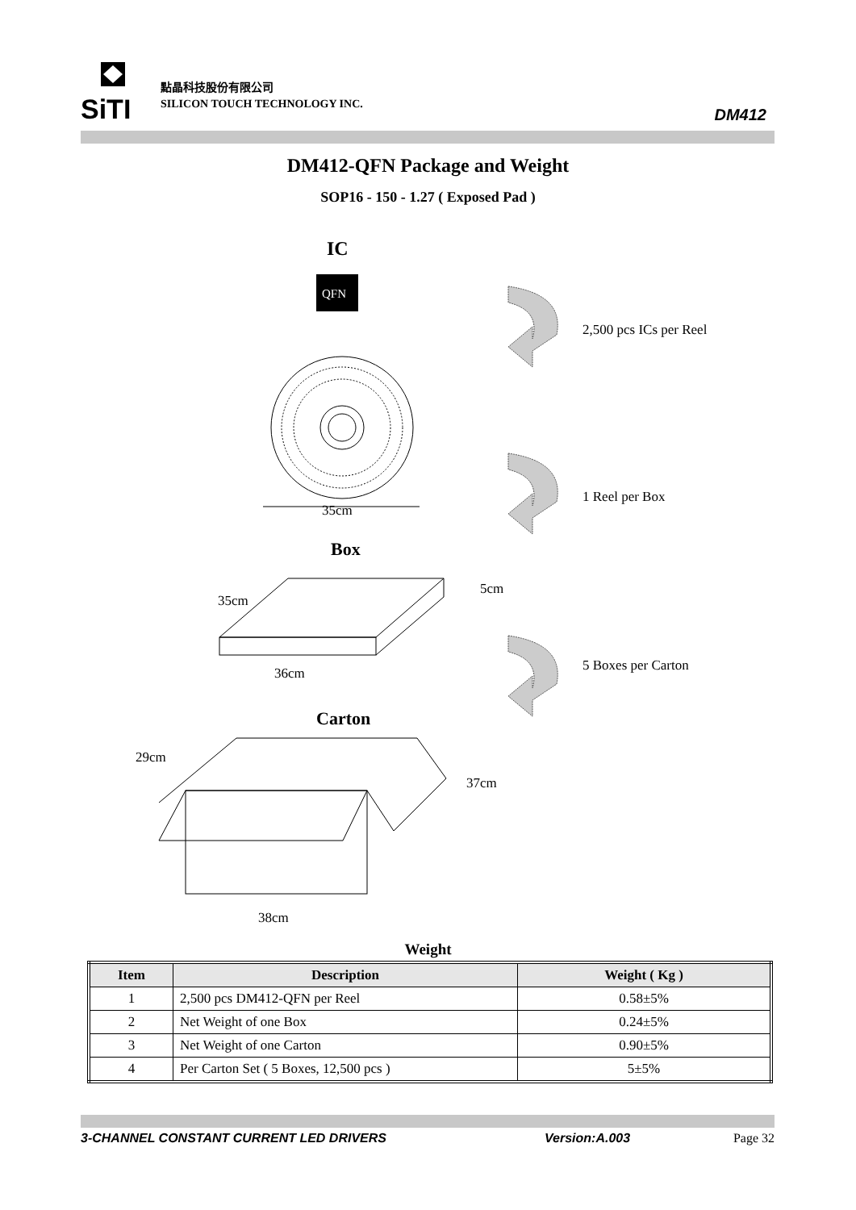SiTI
點晶科技股份有限公司
SILICON TOUCH TECHNOLOGY INC.
DM412
DM412-QFN Package and Weight
SOP16 - 150 - 1.27 ( Exposed Pad )
IC
QFN
35cm
Box
35cm
5cm
36cm
Carton
29cm
37cm
38cm
2,500 pcs ICs per Reel
1 Reel per Box
5 Boxes per Carton
Weight
| Item | Description | Weight ( Kg ) |
| --- | --- | --- |
| 1 | 2,500 pcs DM412-QFN per Reel | 0.58±5% |
| 2 | Net Weight of one Box | 0.24±5% |
| 3 | Net Weight of one Carton | 0.90±5% |
| 4 | Per Carton Set ( 5 Boxes, 12,500 pcs ) | 5±5% |
3-CHANNEL CONSTANT CURRENT LED DRIVERS Version:A.003 Page 32